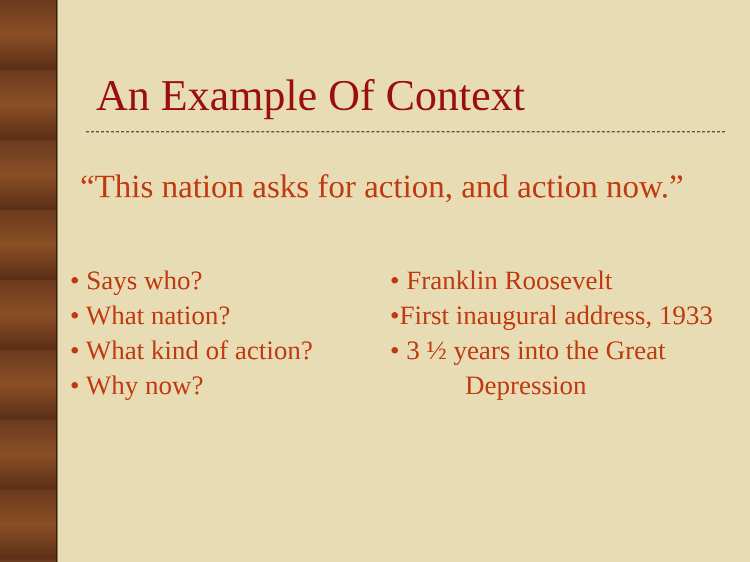An Example Of Context
“This nation asks for action, and action now.”
• Says who?
• What nation?
• What kind of action?
• Why now?
• Franklin Roosevelt
•First inaugural address, 1933
• 3 ½ years into the Great
Depression